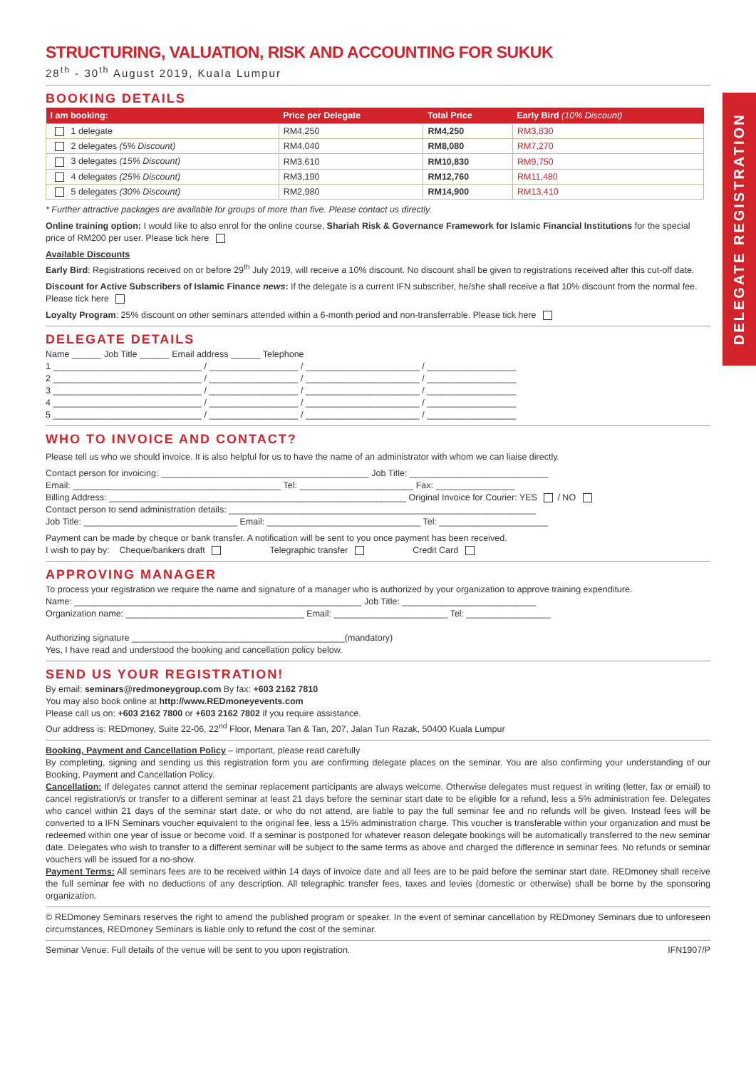DELEGATE REGISTRATION
STRUCTURING, VALUATION, RISK AND ACCOUNTING FOR SUKUK
28<sup>th</sup> - 30<sup>th</sup> August 2019, Kuala Lumpur
BOOKING DETAILS
| I am booking: | Price per Delegate | Total Price | Early Bird (10% Discount) |
| --- | --- | --- | --- |
| 1 delegate | RM4,250 | RM4,250 | RM3,830 |
| 2 delegates (5% Discount) | RM4,040 | RM8,080 | RM7,270 |
| 3 delegates (15% Discount) | RM3,610 | RM10,830 | RM9,750 |
| 4 delegates (25% Discount) | RM3,190 | RM12,760 | RM11,480 |
| 5 delegates (30% Discount) | RM2,980 | RM14,900 | RM13,410 |
* Further attractive packages are available for groups of more than five. Please contact us directly.
Online training option: I would like to also enrol for the online course, Shariah Risk & Governance Framework for Islamic Financial Institutions for the special price of RM200 per user. Please tick here
Available Discounts
Early Bird: Registrations received on or before 29<sup>th</sup> July 2019, will receive a 10% discount. No discount shall be given to registrations received after this cut-off date.
Discount for Active Subscribers of Islamic Finance news: If the delegate is a current IFN subscriber, he/she shall receive a flat 10% discount from the normal fee. Please tick here
Loyalty Program: 25% discount on other seminars attended within a 6-month period and non-transferrable. Please tick here
DELEGATE DETAILS
Name ______ Job Title ______ Email address ______ Telephone
1 ______________________________ / __________________ / _______________________ / __________________
2 ______________________________ / __________________ / _______________________ / __________________
3 ______________________________ / __________________ / _______________________ / __________________
4 ______________________________ / __________________ / _______________________ / __________________
5 ______________________________ / __________________ / _______________________ / __________________
WHO TO INVOICE AND CONTACT?
Please tell us who we should invoice. It is also helpful for us to have the name of an administrator with whom we can liaise directly.
Contact person for invoicing: __________________________________________ Job Title: ____________________________
Email: __________________________________________ Tel: _______________________ Fax: ________________
Billing Address: ____________________________________________________________ Original Invoice for Courier: YES / NO
Contact person to send administration details: ______________________________________________________________
Job Title: _______________________________ Email: _______________________________ Tel: ______________________
Payment can be made by cheque or bank transfer. A notification will be sent to you once payment has been received.
I wish to pay by: Cheque/bankers draft Telegraphic transfer Credit Card
APPROVING MANAGER
To process your registration we require the name and signature of a manager who is authorized by your organization to approve training expenditure.
Name: __________________________________________________________ Job Title: ___________________________
Organization name: ____________________________________ Email: _______________________ Tel: _________________
Authorizing signature ___________________________________________(mandatory)
Yes, I have read and understood the booking and cancellation policy below.
SEND US YOUR REGISTRATION!
By email: seminars@redmoneygroup.com By fax: +603 2162 7810
You may also book online at http://www.REDmoneyevents.com
Please call us on: +603 2162 7800 or +603 2162 7802 if you require assistance.
Our address is: REDmoney, Suite 22-06, 22<sup>nd</sup> Floor, Menara Tan & Tan, 207, Jalan Tun Razak, 50400 Kuala Lumpur
Booking, Payment and Cancellation Policy – important, please read carefully
By completing, signing and sending us this registration form you are confirming delegate places on the seminar. You are also confirming your understanding of our Booking, Payment and Cancellation Policy.
Cancellation: If delegates cannot attend the seminar replacement participants are always welcome. Otherwise delegates must request in writing (letter, fax or email) to cancel registration/s or transfer to a different seminar at least 21 days before the seminar start date to be eligible for a refund, less a 5% administration fee. Delegates who cancel within 21 days of the seminar start date, or who do not attend, are liable to pay the full seminar fee and no refunds will be given. Instead fees will be converted to a IFN Seminars voucher equivalent to the original fee, less a 15% administration charge. This voucher is transferable within your organization and must be redeemed within one year of issue or become void. If a seminar is postponed for whatever reason delegate bookings will be automatically transferred to the new seminar date. Delegates who wish to transfer to a different seminar will be subject to the same terms as above and charged the difference in seminar fees. No refunds or seminar vouchers will be issued for a no-show.
Payment Terms: All seminars fees are to be received within 14 days of invoice date and all fees are to be paid before the seminar start date. REDmoney shall receive the full seminar fee with no deductions of any description. All telegraphic transfer fees, taxes and levies (domestic or otherwise) shall be borne by the sponsoring organization.
© REDmoney Seminars reserves the right to amend the published program or speaker. In the event of seminar cancellation by REDmoney Seminars due to unforeseen circumstances, REDmoney Seminars is liable only to refund the cost of the seminar.
Seminar Venue: Full details of the venue will be sent to you upon registration. IFN1907/P